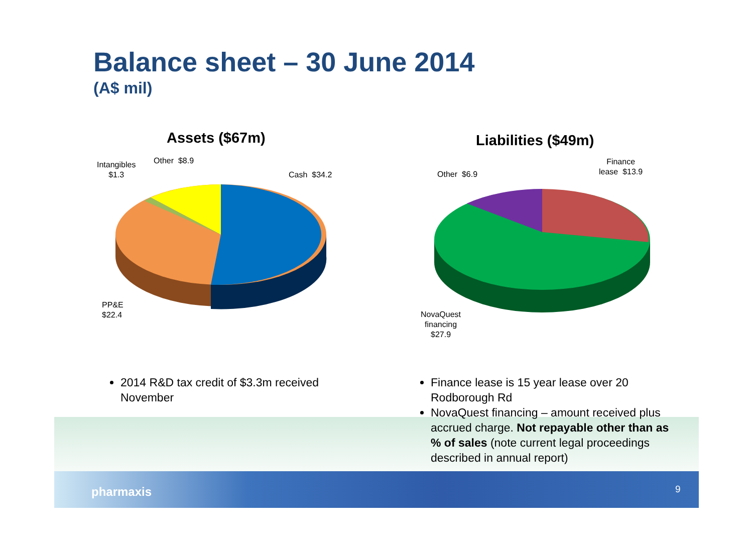Balance sheet – 30 June 2014
(A$ mil)
Assets ($67m) Liabilities ($49m)
Intangibles
$1.3
Other $8.9
Cash $34.2
PP&E
$22.4
Other $6.9
Finance
lease $13.9
NovaQuest
financing
$27.9
2014 R&D tax credit of $3.3m received November
Finance lease is 15 year lease over 20 Rodborough Rd
NovaQuest financing – amount received plus accrued charge. Not repayable other than as % of sales (note current legal proceedings described in annual report)
pharmaxis 9